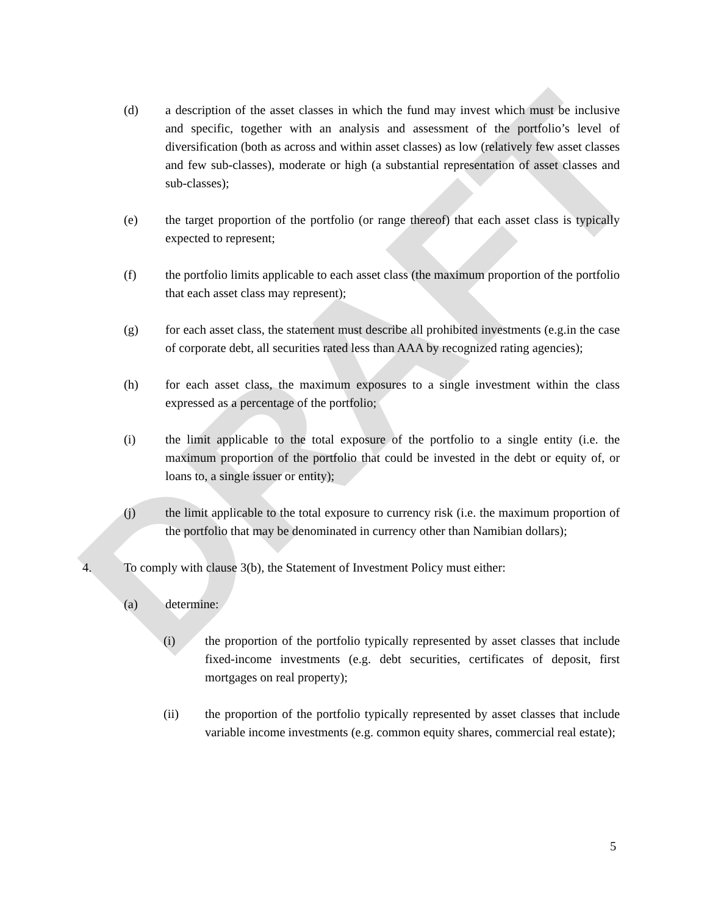DRAFT
(d) a description of the asset classes in which the fund may invest which must be inclusive and specific, together with an analysis and assessment of the portfolio’s level of diversification (both as across and within asset classes) as low (relatively few asset classes and few sub-classes), moderate or high (a substantial representation of asset classes and sub-classes);
(e) the target proportion of the portfolio (or range thereof) that each asset class is typically expected to represent;
(f) the portfolio limits applicable to each asset class (the maximum proportion of the portfolio that each asset class may represent);
(g) for each asset class, the statement must describe all prohibited investments (e.g.in the case of corporate debt, all securities rated less than AAA by recognized rating agencies);
(h) for each asset class, the maximum exposures to a single investment within the class expressed as a percentage of the portfolio;
(i) the limit applicable to the total exposure of the portfolio to a single entity (i.e. the maximum proportion of the portfolio that could be invested in the debt or equity of, or loans to, a single issuer or entity);
(j) the limit applicable to the total exposure to currency risk (i.e. the maximum proportion of the portfolio that may be denominated in currency other than Namibian dollars);
4. To comply with clause 3(b), the Statement of Investment Policy must either:
(a) determine:
(i) the proportion of the portfolio typically represented by asset classes that include fixed-income investments (e.g. debt securities, certificates of deposit, first mortgages on real property);
(ii) the proportion of the portfolio typically represented by asset classes that include variable income investments (e.g. common equity shares, commercial real estate);
5